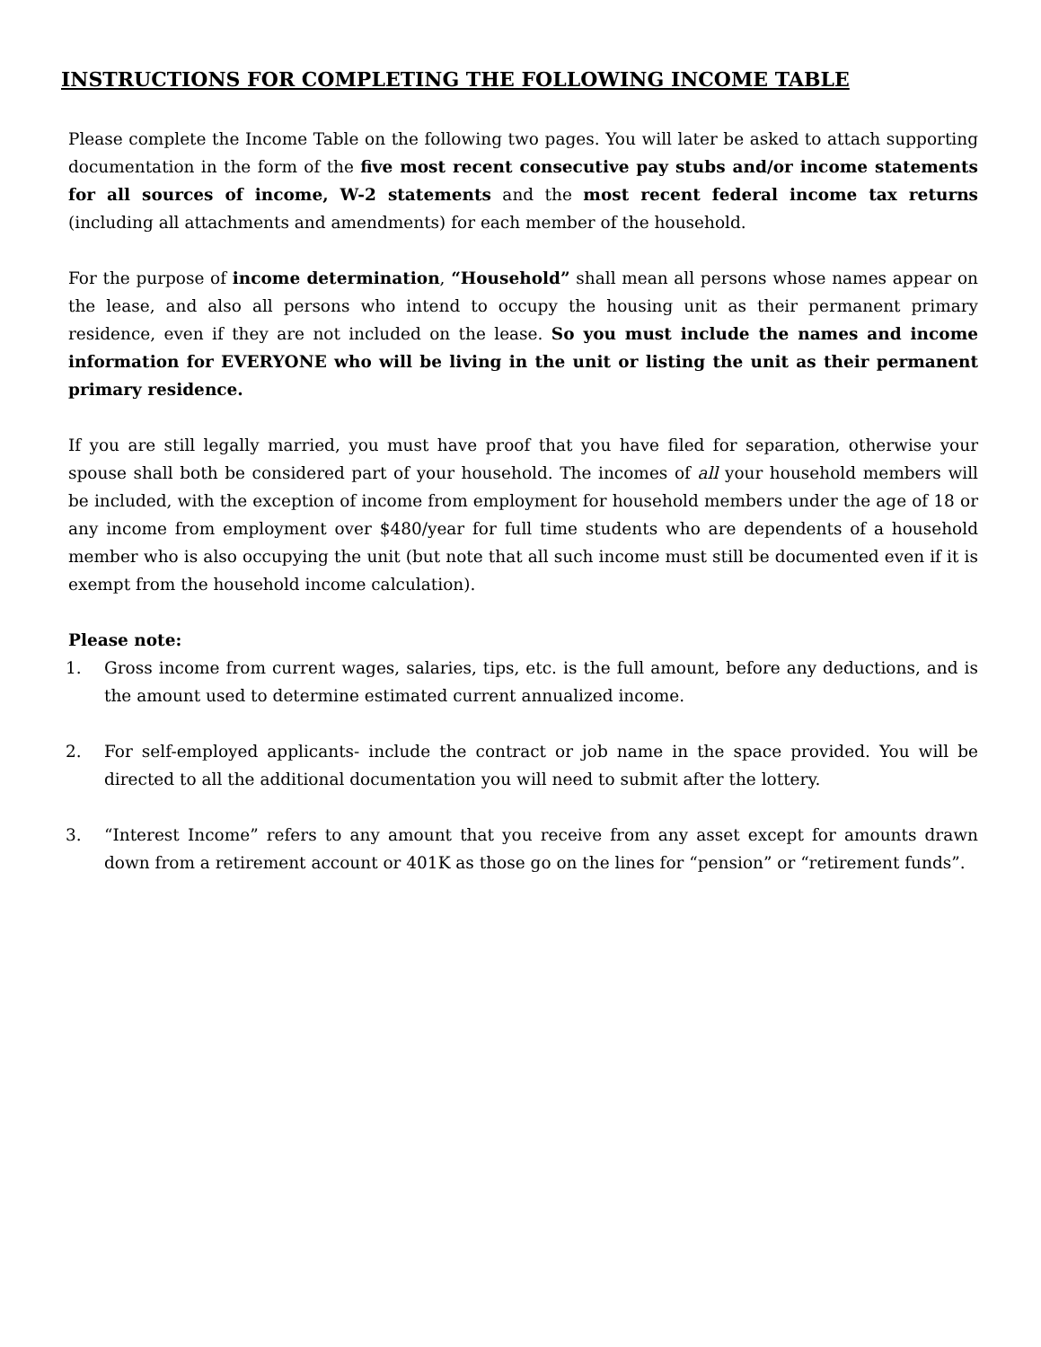INSTRUCTIONS FOR COMPLETING THE FOLLOWING INCOME TABLE
Please complete the Income Table on the following two pages. You will later be asked to attach supporting documentation in the form of the five most recent consecutive pay stubs and/or income statements for all sources of income, W-2 statements and the most recent federal income tax returns (including all attachments and amendments) for each member of the household.
For the purpose of income determination, “Household” shall mean all persons whose names appear on the lease, and also all persons who intend to occupy the housing unit as their permanent primary residence, even if they are not included on the lease. So you must include the names and income information for EVERYONE who will be living in the unit or listing the unit as their permanent primary residence.
If you are still legally married, you must have proof that you have filed for separation, otherwise your spouse shall both be considered part of your household. The incomes of all your household members will be included, with the exception of income from employment for household members under the age of 18 or any income from employment over $480/year for full time students who are dependents of a household member who is also occupying the unit (but note that all such income must still be documented even if it is exempt from the household income calculation).
Please note:
1. Gross income from current wages, salaries, tips, etc. is the full amount, before any deductions, and is the amount used to determine estimated current annualized income.
2. For self-employed applicants- include the contract or job name in the space provided. You will be directed to all the additional documentation you will need to submit after the lottery.
3. “Interest Income” refers to any amount that you receive from any asset except for amounts drawn down from a retirement account or 401K as those go on the lines for “pension” or “retirement funds”.